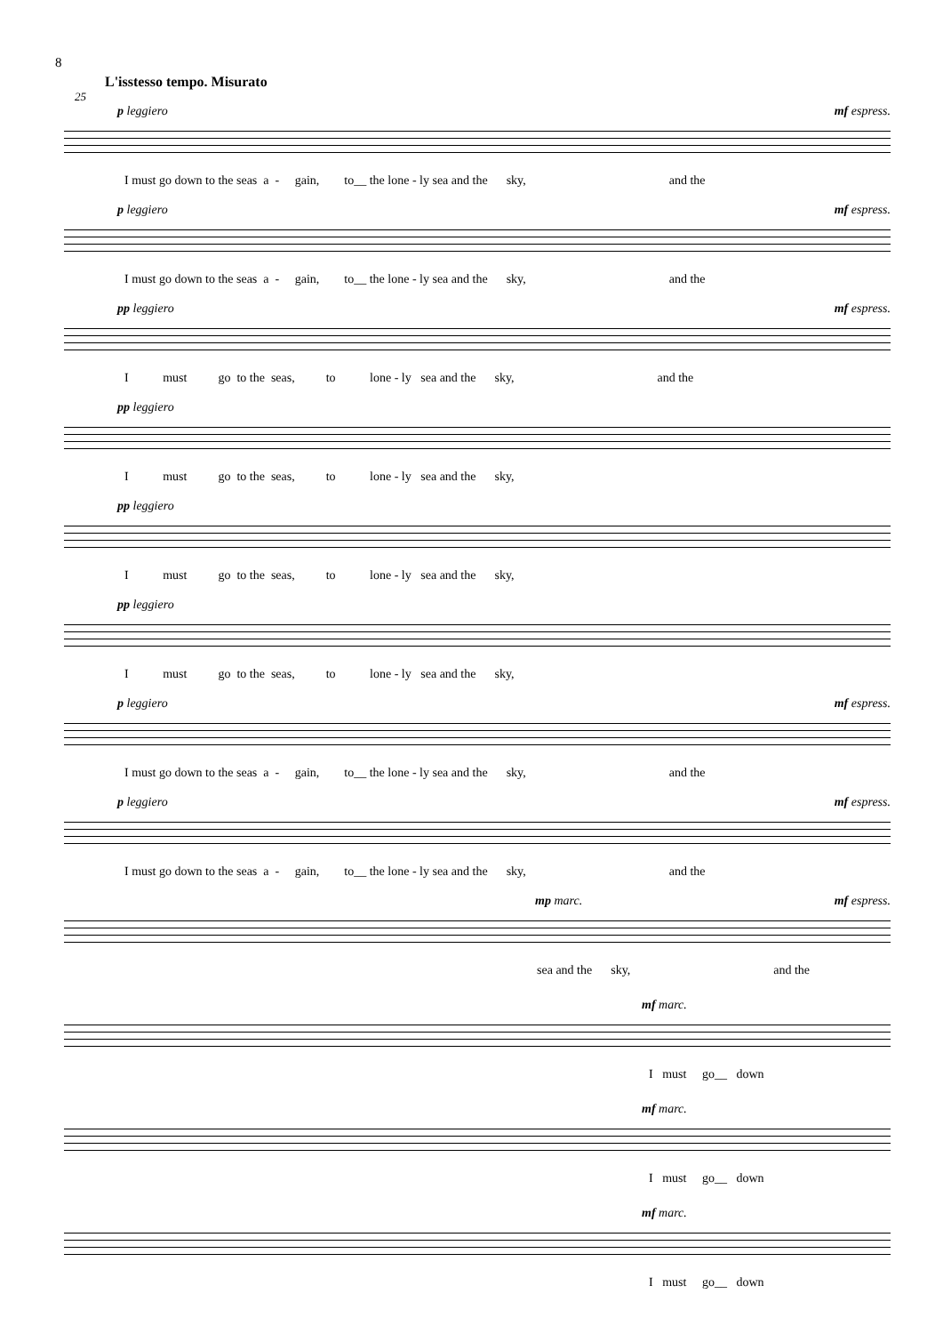8
L'isstesso tempo. Misurato
25
p leggiero mf espress.
I must go down to the seas a - gain, to__ the lone - ly sea and the sky, and the
p leggiero mf espress.
I must go down to the seas a - gain, to__ the lone - ly sea and the sky, and the
pp leggiero mf espress.
I must go to the seas, to lone - ly sea and the sky, and the
pp leggiero
I must go to the seas, to lone - ly sea and the sky,
pp leggiero
I must go to the seas, to lone - ly sea and the sky,
pp leggiero
I must go to the seas, to lone - ly sea and the sky,
p leggiero mf espress.
I must go down to the seas a - gain, to__ the lone - ly sea and the sky, and the
p leggiero mf espress.
I must go down to the seas a - gain, to__ the lone - ly sea and the sky, and the
mp marc. mf espress.
sea and the sky, and the
mf marc.
I must go__ down
mf marc.
I must go__ down
mf marc.
I must go__ down